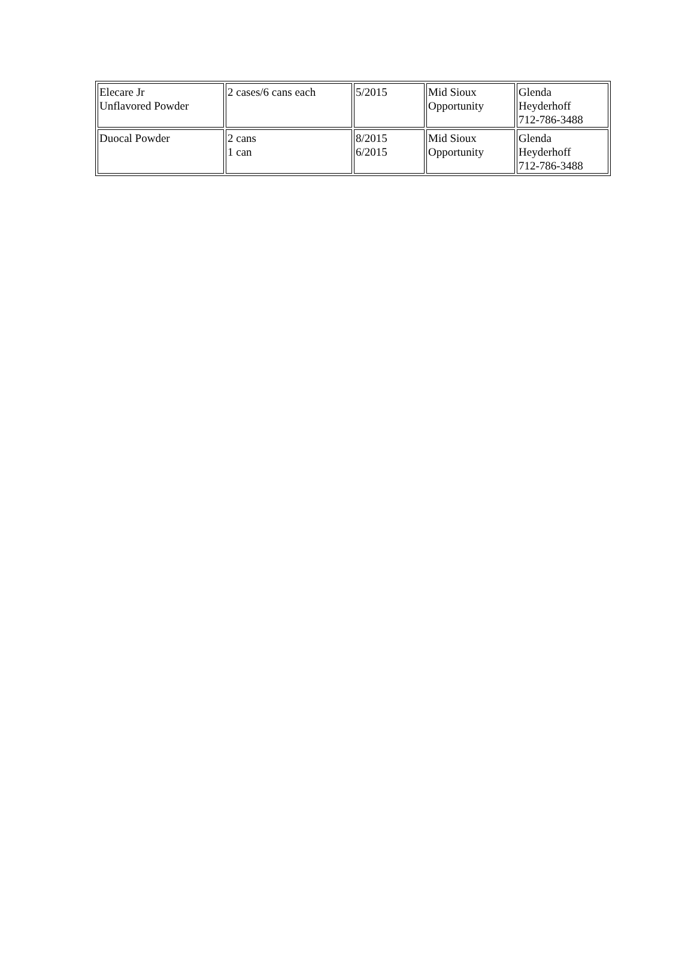| Elecare Jr Unflavored Powder | 2 cases/6 cans each | 5/2015 | Mid Sioux Opportunity | Glenda Heyderhoff 712-786-3488 |
| Duocal Powder | 2 cans 1 can | 8/2015 6/2015 | Mid Sioux Opportunity | Glenda Heyderhoff 712-786-3488 |